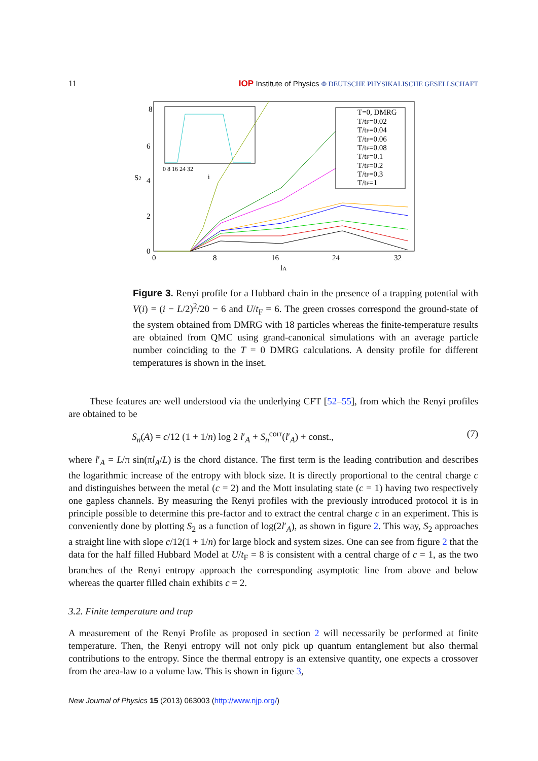11 IOP Institute of Physics Φ DEUTSCHE PHYSIKALISCHE GESELLSCHAFT
8
6
4
2
0
0
8
16
24
32
S2
lA
0 8 16 24 32
i
T=0, DMRG
T/tF=0.02
T/tF=0.04
T/tF=0.06
T/tF=0.08
T/tF=0.1
T/tF=0.2
T/tF=0.3
T/tF=1
Figure 3. Renyi profile for a Hubbard chain in the presence of a trapping potential with V(i) = (i − L/2)<sup>2</sup>/20 − 6 and U/t<sub>F</sub> = 6. The green crosses correspond the ground-state of the system obtained from DMRG with 18 particles whereas the finite-temperature results are obtained from QMC using grand-canonical simulations with an average particle number coinciding to the T = 0 DMRG calculations. A density profile for different temperatures is shown in the inset.
These features are well understood via the underlying CFT [52–55], from which the Renyi profiles are obtained to be
S<sub>n</sub>(A) = c/12 (1 + 1/n) log 2 l′<sub>A</sub> + S<sub>n</sub><sup>corr</sup>(l′<sub>A</sub>) + const., (7)
where l′<sub>A</sub> = L/π sin(πl<sub>A</sub>/L) is the chord distance. The first term is the leading contribution and describes the logarithmic increase of the entropy with block size. It is directly proportional to the central charge c and distinguishes between the metal (c = 2) and the Mott insulating state (c = 1) having two respectively one gapless channels. By measuring the Renyi profiles with the previously introduced protocol it is in principle possible to determine this pre-factor and to extract the central charge c in an experiment. This is conveniently done by plotting S<sub>2</sub> as a function of log(2l′<sub>A</sub>), as shown in figure 2. This way, S<sub>2</sub> approaches a straight line with slope c/12(1 + 1/n) for large block and system sizes. One can see from figure 2 that the data for the half filled Hubbard Model at U/t<sub>F</sub> = 8 is consistent with a central charge of c = 1, as the two branches of the Renyi entropy approach the corresponding asymptotic line from above and below whereas the quarter filled chain exhibits c = 2.
3.2. Finite temperature and trap
A measurement of the Renyi Profile as proposed in section 2 will necessarily be performed at finite temperature. Then, the Renyi entropy will not only pick up quantum entanglement but also thermal contributions to the entropy. Since the thermal entropy is an extensive quantity, one expects a crossover from the area-law to a volume law. This is shown in figure 3,
New Journal of Physics 15 (2013) 063003 (http://www.njp.org/)